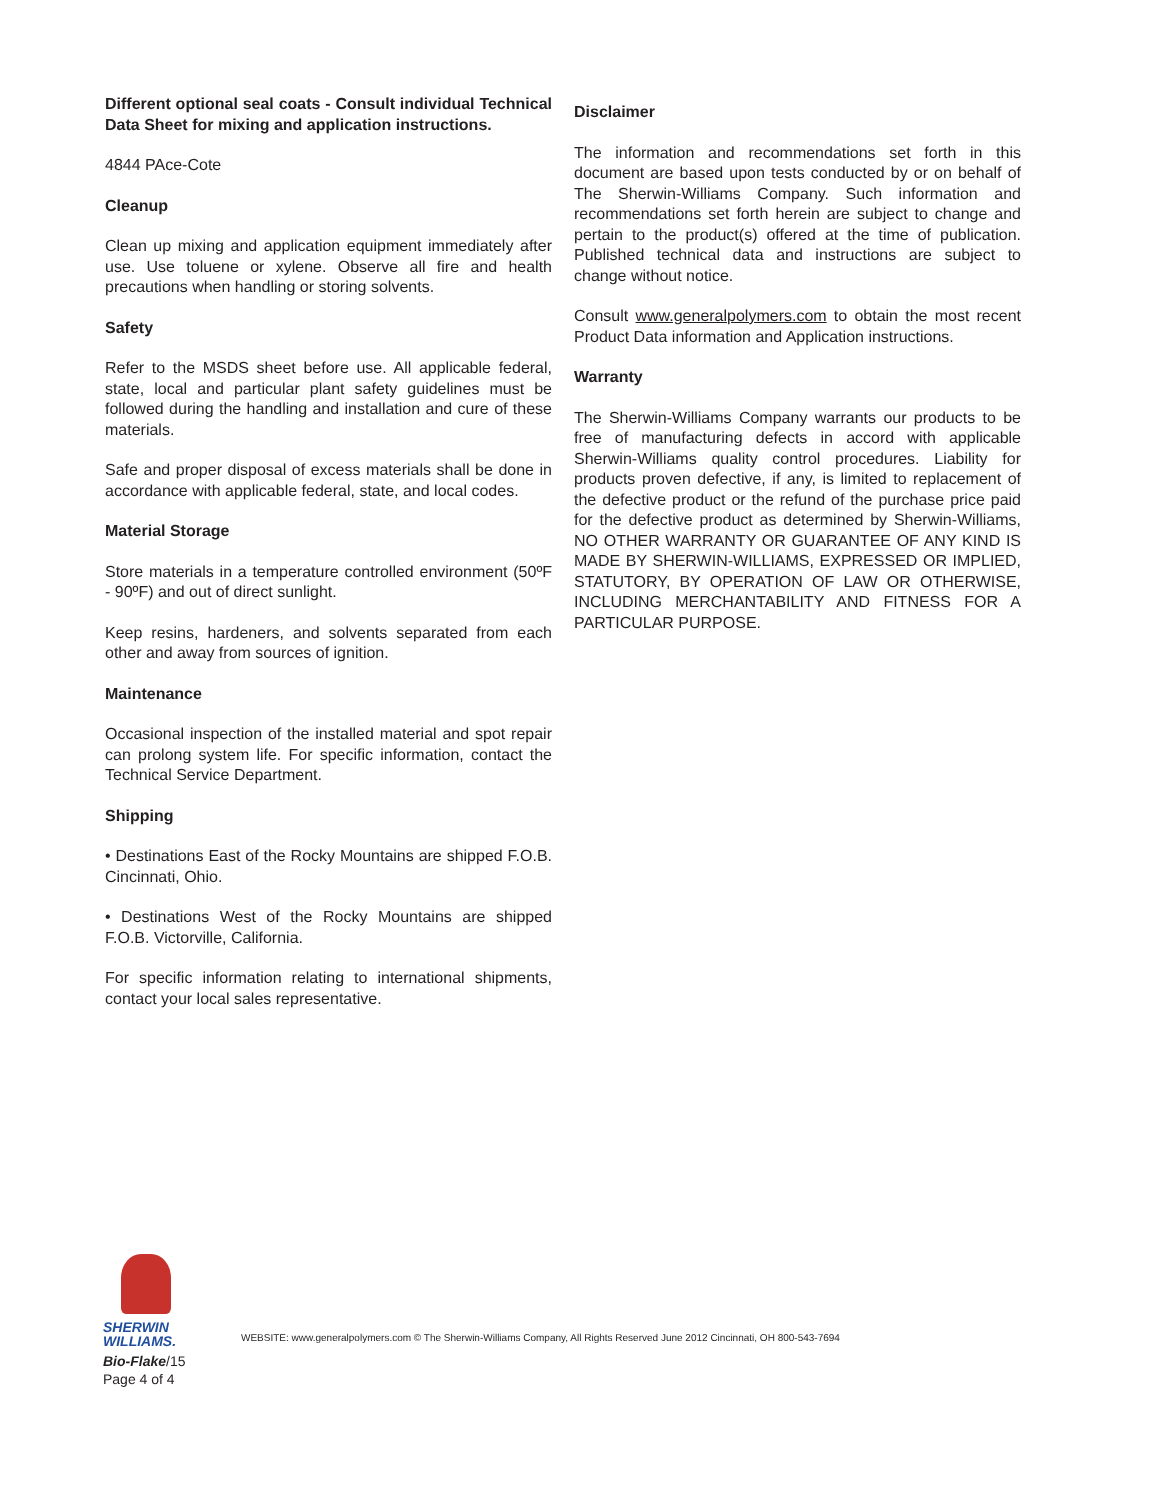Different optional seal coats - Consult individual Technical Data Sheet for mixing and application instructions.
4844 PAce-Cote
Cleanup
Clean up mixing and application equipment immediately after use. Use toluene or xylene. Observe all fire and health precautions when handling or storing solvents.
Safety
Refer to the MSDS sheet before use. All applicable federal, state, local and particular plant safety guidelines must be followed during the handling and installation and cure of these materials.
Safe and proper disposal of excess materials shall be done in accordance with applicable federal, state, and local codes.
Material Storage
Store materials in a temperature controlled environment (50ºF - 90ºF) and out of direct sunlight.
Keep resins, hardeners, and solvents separated from each other and away from sources of ignition.
Maintenance
Occasional inspection of the installed material and spot repair can prolong system life. For specific information, contact the Technical Service Department.
Shipping
• Destinations East of the Rocky Mountains are shipped F.O.B. Cincinnati, Ohio.
• Destinations West of the Rocky Mountains are shipped F.O.B. Victorville, California.
For specific information relating to international shipments, contact your local sales representative.
Disclaimer
The information and recommendations set forth in this document are based upon tests conducted by or on behalf of The Sherwin-Williams Company. Such information and recommendations set forth herein are subject to change and pertain to the product(s) offered at the time of publication. Published technical data and instructions are subject to change without notice.
Consult www.generalpolymers.com to obtain the most recent Product Data information and Application instructions.
Warranty
The Sherwin-Williams Company warrants our products to be free of manufacturing defects in accord with applicable Sherwin-Williams quality control procedures. Liability for products proven defective, if any, is limited to replacement of the defective product or the refund of the purchase price paid for the defective product as determined by Sherwin-Williams, NO OTHER WARRANTY OR GUARANTEE OF ANY KIND IS MADE BY SHERWIN-WILLIAMS, EXPRESSED OR IMPLIED, STATUTORY, BY OPERATION OF LAW OR OTHERWISE, INCLUDING MERCHANTABILITY AND FITNESS FOR A PARTICULAR PURPOSE.
SHERWIN
WILLIAMS.
WEBSITE: www.generalpolymers.com © The Sherwin-Williams Company, All Rights Reserved June 2012 Cincinnati, OH 800-543-7694
Bio-Flake/15
Page 4 of 4